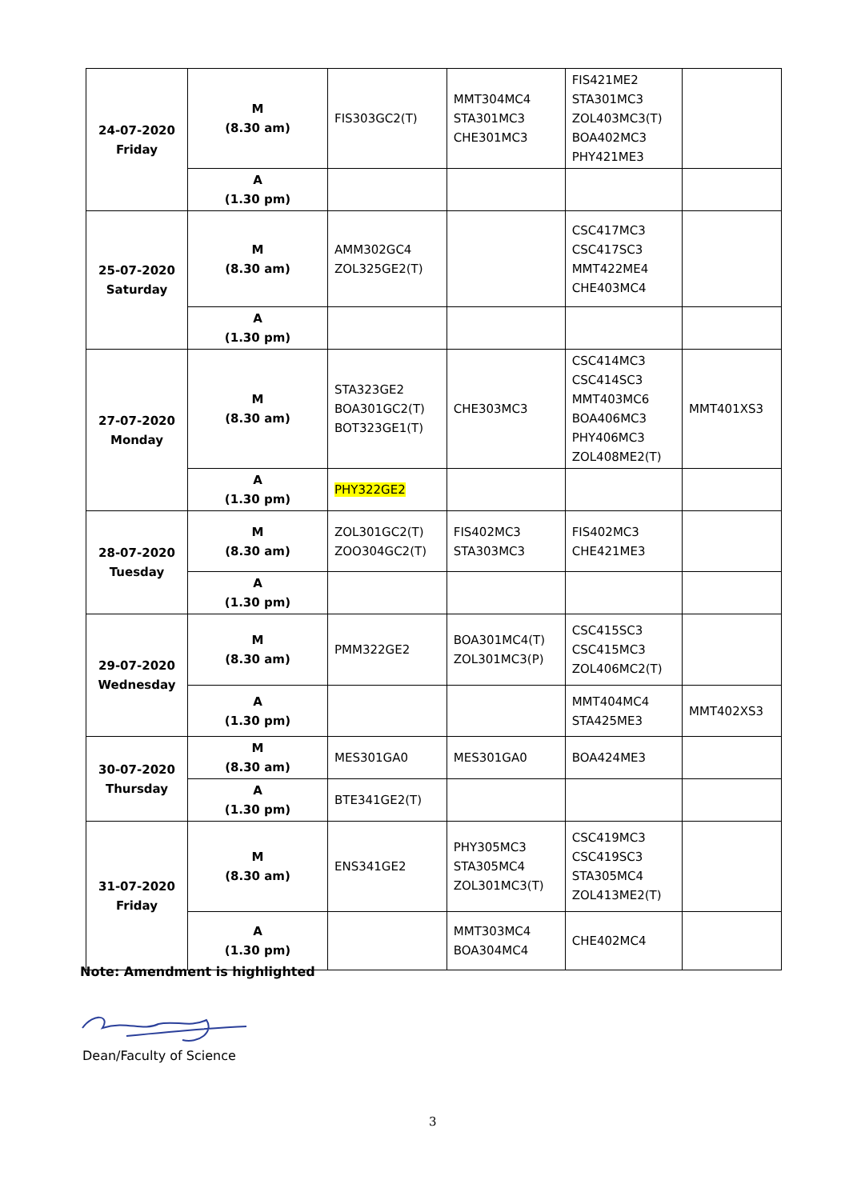| 24-07-2020 Friday | M (8.30 am) | FIS303GC2(T) | MMT304MC4 STA301MC3 CHE301MC3 | FIS421ME2 STA301MC3 ZOL403MC3(T) BOA402MC3 PHY421ME3 | |
| | A (1.30 pm) | | | | |
| 25-07-2020 Saturday | M (8.30 am) | AMM302GC4 ZOL325GE2(T) | | CSC417MC3 CSC417SC3 MMT422ME4 CHE403MC4 | |
| | A (1.30 pm) | | | | |
| 27-07-2020 Monday | M (8.30 am) | STA323GE2 BOA301GC2(T) BOT323GE1(T) | CHE303MC3 | CSC414MC3 CSC414SC3 MMT403MC6 BOA406MC3 PHY406MC3 ZOL408ME2(T) | MMT401XS3 |
| | A (1.30 pm) | PHY322GE2 | | | |
| 28-07-2020 Tuesday | M (8.30 am) | ZOL301GC2(T) ZOO304GC2(T) | FIS402MC3 STA303MC3 | FIS402MC3 CHE421ME3 | |
| | A (1.30 pm) | | | | |
| 29-07-2020 Wednesday | M (8.30 am) | PMM322GE2 | BOA301MC4(T) ZOL301MC3(P) | CSC415SC3 CSC415MC3 ZOL406MC2(T) | |
| | A (1.30 pm) | | | MMT404MC4 STA425ME3 | MMT402XS3 |
| 30-07-2020 Thursday | M (8.30 am) | MES301GA0 | MES301GA0 | BOA424ME3 | |
| | A (1.30 pm) | BTE341GE2(T) | | | |
| 31-07-2020 Friday | M (8.30 am) | ENS341GE2 | PHY305MC3 STA305MC4 ZOL301MC3(T) | CSC419MC3 CSC419SC3 STA305MC4 ZOL413ME2(T) | |
| | A (1.30 pm) | | MMT303MC4 BOA304MC4 | CHE402MC4 | |
Note: Amendment is highlighted
Dean/Faculty of Science
3